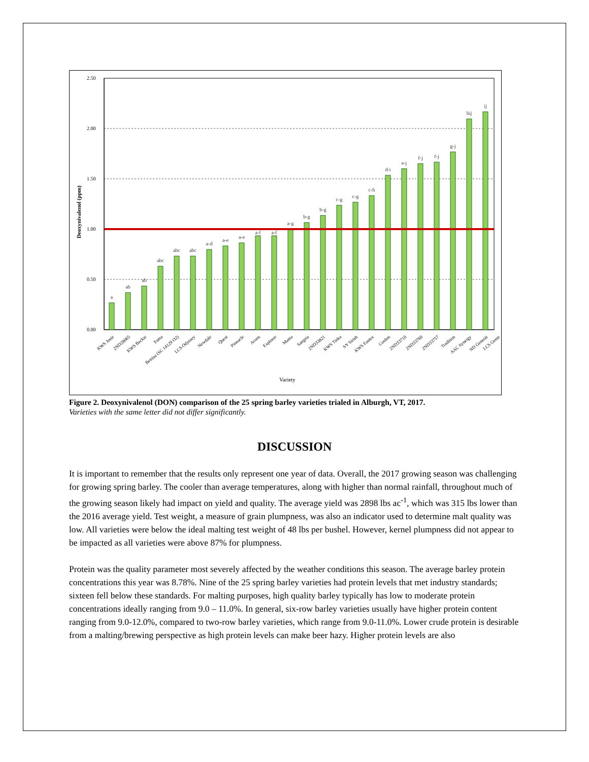2.50
2.00
1.50
1.00
0.50
0.00
Deoxynivalenol (ppm)
a
ab
ab
abc
abc
abc
a-d
a-e
a-e
a-f
a-f
a-g
b-g
b-g
c-g
c-g
c-h
d-i
e-j
f-j
f-j
g-j
hij
ij
KWS Josie
2ND28065
KWS Beckie
Esma
Bettina (SC 14129 O2)
LCS Odyssey
Newdale
Quest
Pinnacle
Acorn
Explorer
Manta
Sangria
2ND33821
KWS Tinka
SY Sirish
KWS Fantex
Conlon
2ND33710
2ND33760
2ND33757
Tradition
AAC Synergy
ND Genesis
LCS Genie
Variety
Figure 2. Deoxynivalenol (DON) comparison of the 25 spring barley varieties trialed in Alburgh, VT, 2017.
Varieties with the same letter did not differ significantly.
DISCUSSION
It is important to remember that the results only represent one year of data. Overall, the 2017 growing season was challenging for growing spring barley. The cooler than average temperatures, along with higher than normal rainfall, throughout much of the growing season likely had impact on yield and quality. The average yield was 2898 lbs ac<sup>-1</sup>, which was 315 lbs lower than the 2016 average yield. Test weight, a measure of grain plumpness, was also an indicator used to determine malt quality was low. All varieties were below the ideal malting test weight of 48 lbs per bushel. However, kernel plumpness did not appear to be impacted as all varieties were above 87% for plumpness.
Protein was the quality parameter most severely affected by the weather conditions this season. The average barley protein concentrations this year was 8.78%. Nine of the 25 spring barley varieties had protein levels that met industry standards; sixteen fell below these standards. For malting purposes, high quality barley typically has low to moderate protein concentrations ideally ranging from 9.0 – 11.0%. In general, six-row barley varieties usually have higher protein content ranging from 9.0-12.0%, compared to two-row barley varieties, which range from 9.0-11.0%. Lower crude protein is desirable from a malting/brewing perspective as high protein levels can make beer hazy. Higher protein levels are also